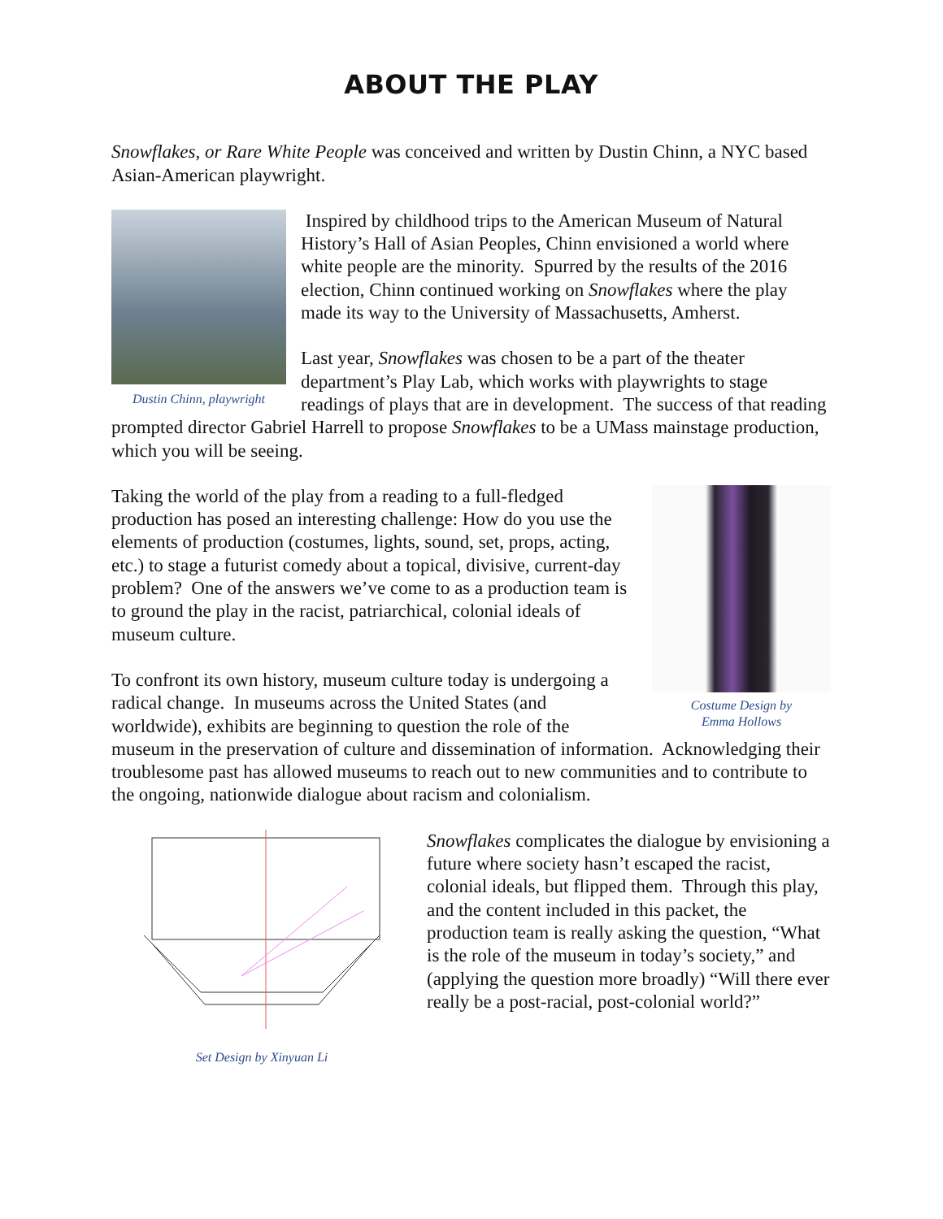ABOUT THE PLAY
Snowflakes, or Rare White People was conceived and written by Dustin Chinn, a NYC based Asian-American playwright.
Dustin Chinn, playwright
Inspired by childhood trips to the American Museum of Natural History’s Hall of Asian Peoples, Chinn envisioned a world where white people are the minority. Spurred by the results of the 2016 election, Chinn continued working on Snowflakes where the play made its way to the University of Massachusetts, Amherst.
Last year, Snowflakes was chosen to be a part of the theater department’s Play Lab, which works with playwrights to stage readings of plays that are in development. The success of that reading prompted director Gabriel Harrell to propose Snowflakes to be a UMass mainstage production, which you will be seeing.
Costume Design by
Emma Hollows
Taking the world of the play from a reading to a full-fledged production has posed an interesting challenge: How do you use the elements of production (costumes, lights, sound, set, props, acting, etc.) to stage a futurist comedy about a topical, divisive, current-day problem? One of the answers we’ve come to as a production team is to ground the play in the racist, patriarchical, colonial ideals of museum culture.
To confront its own history, museum culture today is undergoing a radical change. In museums across the United States (and worldwide), exhibits are beginning to question the role of the museum in the preservation of culture and dissemination of information. Acknowledging their troublesome past has allowed museums to reach out to new communities and to contribute to the ongoing, nationwide dialogue about racism and colonialism.
Set Design by Xinyuan Li
Snowflakes complicates the dialogue by envisioning a future where society hasn’t escaped the racist, colonial ideals, but flipped them. Through this play, and the content included in this packet, the production team is really asking the question, “What is the role of the museum in today’s society,” and (applying the question more broadly) “Will there ever really be a post-racial, post-colonial world?”